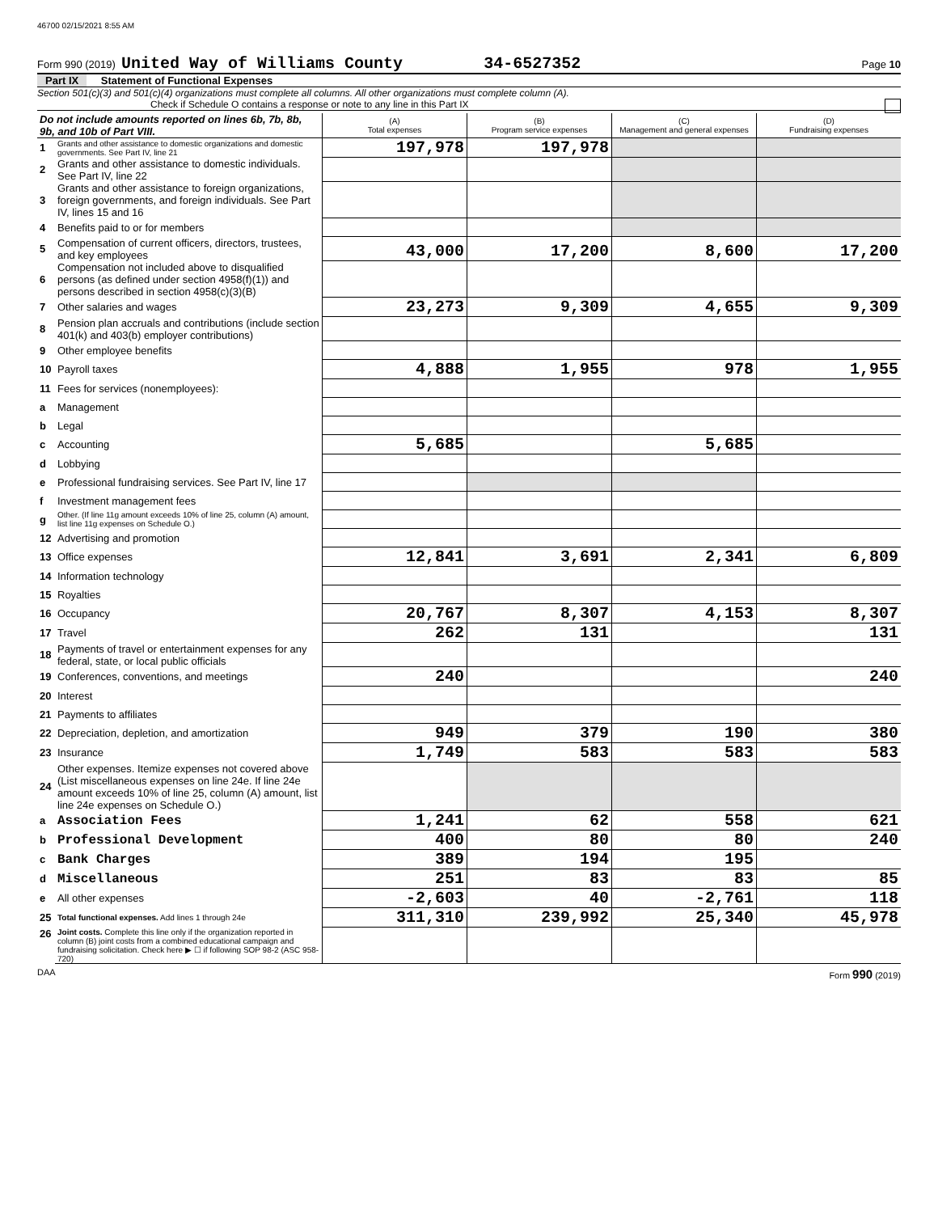46700 02/15/2021 8:55 AM
Form 990 (2019) United Way of Williams County 34-6527352 Page 10
Part IX Statement of Functional Expenses
Section 501(c)(3) and 501(c)(4) organizations must complete all columns. All other organizations must complete column (A).
Check if Schedule O contains a response or note to any line in this Part IX
| Do not include amounts reported on lines 6b, 7b, 8b, 9b, and 10b of Part VIII. | | (A) Total expenses | (B) Program service expenses | (C) Management and general expenses | (D) Fundraising expenses |
| 1 | Grants and other assistance to domestic organizations and domestic governments. See Part IV, line 21 | 197,978 | 197,978 | | |
| 2 | Grants and other assistance to domestic individuals. See Part IV, line 22 | | | | |
| 3 | Grants and other assistance to foreign organizations, foreign governments, and foreign individuals. See Part IV, lines 15 and 16 | | | | |
| 4 | Benefits paid to or for members | | | | |
| 5 | Compensation of current officers, directors, trustees, and key employees | 43,000 | 17,200 | 8,600 | 17,200 |
| 6 | Compensation not included above to disqualified persons (as defined under section 4958(f)(1)) and persons described in section 4958(c)(3)(B) | | | | |
| 7 | Other salaries and wages | 23,273 | 9,309 | 4,655 | 9,309 |
| 8 | Pension plan accruals and contributions (include section 401(k) and 403(b) employer contributions) | | | | |
| 9 | Other employee benefits | | | | |
| 10 | Payroll taxes | 4,888 | 1,955 | 978 | 1,955 |
| 11 | Fees for services (nonemployees): | | | | |
| a | Management | | | | |
| b | Legal | | | | |
| c | Accounting | 5,685 | | 5,685 | |
| d | Lobbying | | | | |
| e | Professional fundraising services. See Part IV, line 17 | | | | |
| f | Investment management fees | | | | |
| g | Other. (If line 11g amount exceeds 10% of line 25, column (A) amount, list line 11g expenses on Schedule O.) | | | | |
| 12 | Advertising and promotion | | | | |
| 13 | Office expenses | 12,841 | 3,691 | 2,341 | 6,809 |
| 14 | Information technology | | | | |
| 15 | Royalties | | | | |
| 16 | Occupancy | 20,767 | 8,307 | 4,153 | 8,307 |
| 17 | Travel | 262 | 131 | | 131 |
| 18 | Payments of travel or entertainment expenses for any federal, state, or local public officials | | | | |
| 19 | Conferences, conventions, and meetings | 240 | | | 240 |
| 20 | Interest | | | | |
| 21 | Payments to affiliates | | | | |
| 22 | Depreciation, depletion, and amortization | 949 | 379 | 190 | 380 |
| 23 | Insurance | 1,749 | 583 | 583 | 583 |
| 24 | Other expenses. Itemize expenses not covered above (List miscellaneous expenses on line 24e. If line 24e amount exceeds 10% of line 25, column (A) amount, list line 24e expenses on Schedule O.) | | | | |
| a | Association Fees | 1,241 | 62 | 558 | 621 |
| b | Professional Development | 400 | 80 | 80 | 240 |
| c | Bank Charges | 389 | 194 | 195 | |
| d | Miscellaneous | 251 | 83 | 83 | 85 |
| e | All other expenses | -2,603 | 40 | -2,761 | 118 |
| 25 | Total functional expenses. Add lines 1 through 24e | 311,310 | 239,992 | 25,340 | 45,978 |
| 26 | Joint costs. Complete this line only if the organization reported in column (B) joint costs from a combined educational campaign and fundraising solicitation. Check here ▶ ☐ if following SOP 98-2 (ASC 958-720) | | | | |
DAA Form 990 (2019)